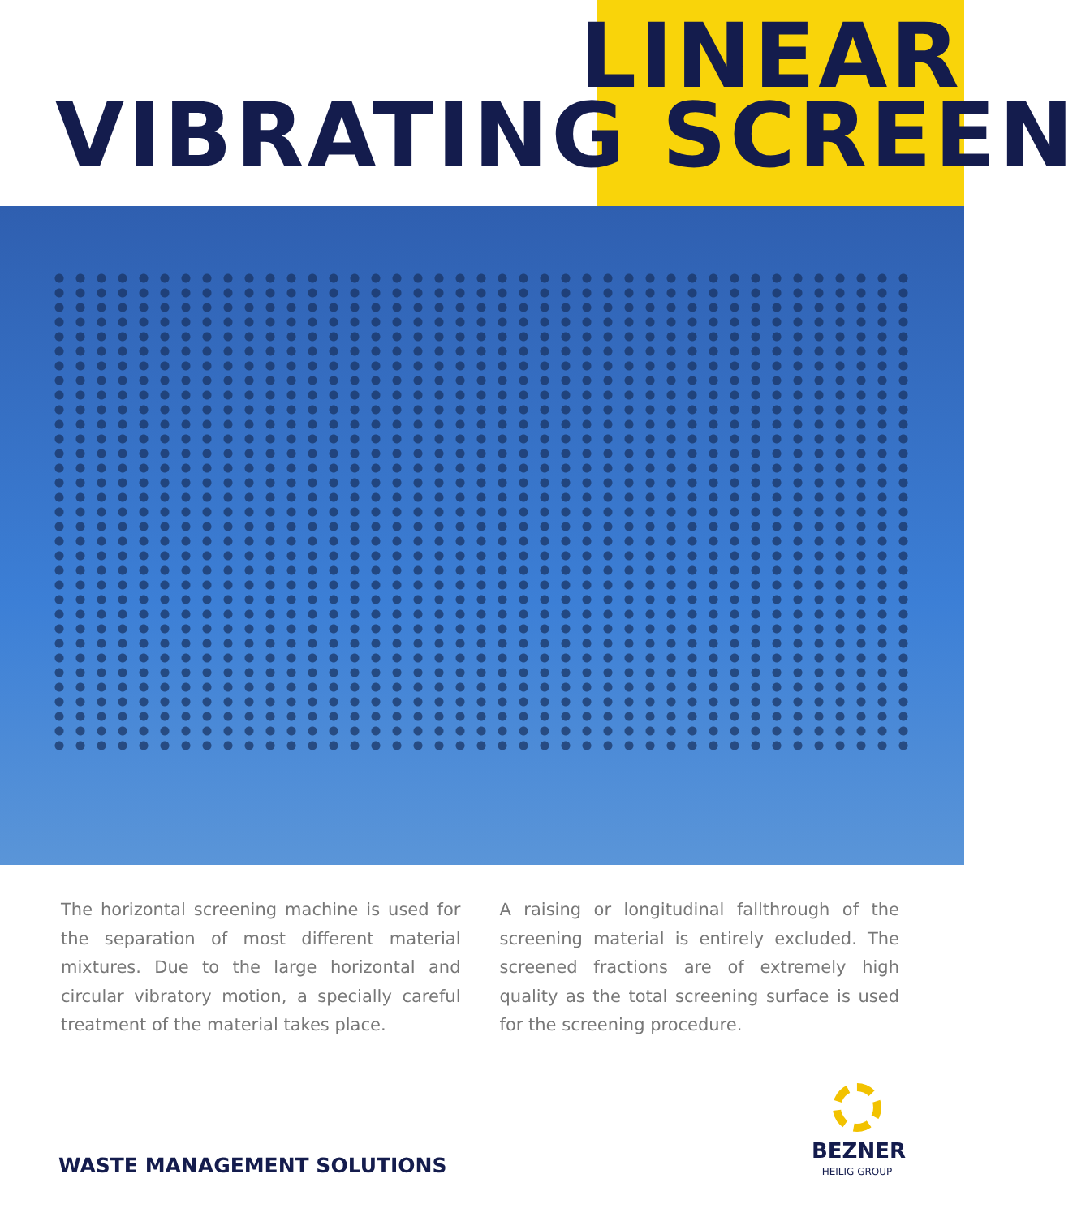LINEAR
VIBRATING SCREEN
The horizontal screening machine is used for the separation of most different material mixtures. Due to the large horizontal and circular vibratory motion, a specially careful treatment of the material takes place.
A raising or longitudinal fallthrough of the screening material is entirely excluded. The screened fractions are of extremely high quality as the total screening surface is used for the screening procedure.
WASTE MANAGEMENT SOLUTIONS
BEZNER
HEILIG GROUP